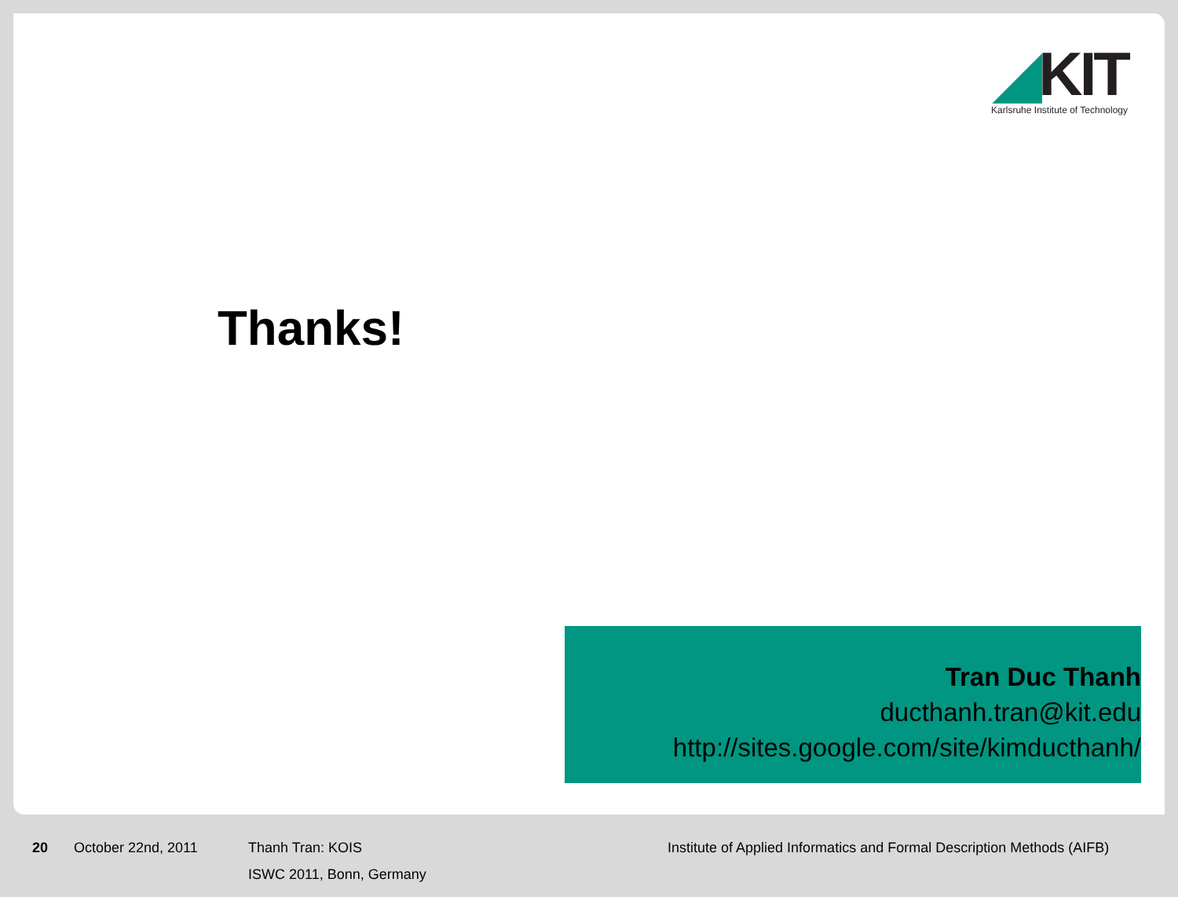◢KIT
Karlsruhe Institute of Technology
Thanks!
Tran Duc Thanh
ducthanh.tran@kit.edu
http://sites.google.com/site/kimducthanh/
20 October 22nd, 2011 Thanh Tran: KOIS
ISWC 2011, Bonn, Germany
Institute of Applied Informatics and Formal Description Methods (AIFB)